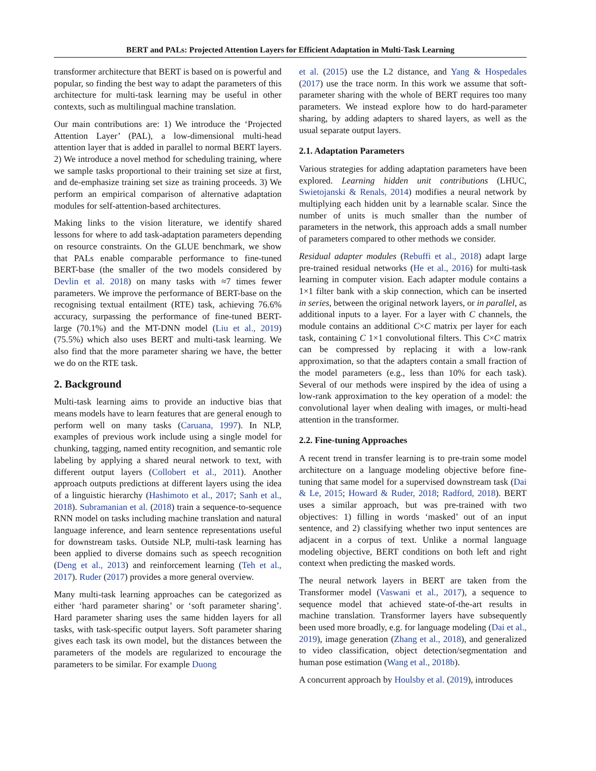BERT and PALs: Projected Attention Layers for Efficient Adaptation in Multi-Task Learning
transformer architecture that BERT is based on is powerful and popular, so finding the best way to adapt the parameters of this architecture for multi-task learning may be useful in other contexts, such as multilingual machine translation.
Our main contributions are: 1) We introduce the ‘Projected Attention Layer’ (PAL), a low-dimensional multi-head attention layer that is added in parallel to normal BERT layers. 2) We introduce a novel method for scheduling training, where we sample tasks proportional to their training set size at first, and de-emphasize training set size as training proceeds. 3) We perform an empirical comparison of alternative adaptation modules for self-attention-based architectures.
Making links to the vision literature, we identify shared lessons for where to add task-adaptation parameters depending on resource constraints. On the GLUE benchmark, we show that PALs enable comparable performance to fine-tuned BERT-base (the smaller of the two models considered by Devlin et al. 2018) on many tasks with ≈7 times fewer parameters. We improve the performance of BERT-base on the recognising textual entailment (RTE) task, achieving 76.6% accuracy, surpassing the performance of fine-tuned BERT-large (70.1%) and the MT-DNN model (Liu et al., 2019) (75.5%) which also uses BERT and multi-task learning. We also find that the more parameter sharing we have, the better we do on the RTE task.
2. Background
Multi-task learning aims to provide an inductive bias that means models have to learn features that are general enough to perform well on many tasks (Caruana, 1997). In NLP, examples of previous work include using a single model for chunking, tagging, named entity recognition, and semantic role labeling by applying a shared neural network to text, with different output layers (Collobert et al., 2011). Another approach outputs predictions at different layers using the idea of a linguistic hierarchy (Hashimoto et al., 2017; Sanh et al., 2018). Subramanian et al. (2018) train a sequence-to-sequence RNN model on tasks including machine translation and natural language inference, and learn sentence representations useful for downstream tasks. Outside NLP, multi-task learning has been applied to diverse domains such as speech recognition (Deng et al., 2013) and reinforcement learning (Teh et al., 2017). Ruder (2017) provides a more general overview.
Many multi-task learning approaches can be categorized as either ‘hard parameter sharing’ or ‘soft parameter sharing’. Hard parameter sharing uses the same hidden layers for all tasks, with task-specific output layers. Soft parameter sharing gives each task its own model, but the distances between the parameters of the models are regularized to encourage the parameters to be similar. For example Duong
et al. (2015) use the L2 distance, and Yang & Hospedales (2017) use the trace norm. In this work we assume that soft-parameter sharing with the whole of BERT requires too many parameters. We instead explore how to do hard-parameter sharing, by adding adapters to shared layers, as well as the usual separate output layers.
2.1. Adaptation Parameters
Various strategies for adding adaptation parameters have been explored. Learning hidden unit contributions (LHUC, Swietojanski & Renals, 2014) modifies a neural network by multiplying each hidden unit by a learnable scalar. Since the number of units is much smaller than the number of parameters in the network, this approach adds a small number of parameters compared to other methods we consider.
Residual adapter modules (Rebuffi et al., 2018) adapt large pre-trained residual networks (He et al., 2016) for multi-task learning in computer vision. Each adapter module contains a 1×1 filter bank with a skip connection, which can be inserted in series, between the original network layers, or in parallel, as additional inputs to a layer. For a layer with C channels, the module contains an additional C×C matrix per layer for each task, containing C 1×1 convolutional filters. This C×C matrix can be compressed by replacing it with a low-rank approximation, so that the adapters contain a small fraction of the model parameters (e.g., less than 10% for each task). Several of our methods were inspired by the idea of using a low-rank approximation to the key operation of a model: the convolutional layer when dealing with images, or multi-head attention in the transformer.
2.2. Fine-tuning Approaches
A recent trend in transfer learning is to pre-train some model architecture on a language modeling objective before fine-tuning that same model for a supervised downstream task (Dai & Le, 2015; Howard & Ruder, 2018; Radford, 2018). BERT uses a similar approach, but was pre-trained with two objectives: 1) filling in words ‘masked’ out of an input sentence, and 2) classifying whether two input sentences are adjacent in a corpus of text. Unlike a normal language modeling objective, BERT conditions on both left and right context when predicting the masked words.
The neural network layers in BERT are taken from the Transformer model (Vaswani et al., 2017), a sequence to sequence model that achieved state-of-the-art results in machine translation. Transformer layers have subsequently been used more broadly, e.g. for language modeling (Dai et al., 2019), image generation (Zhang et al., 2018), and generalized to video classification, object detection/segmentation and human pose estimation (Wang et al., 2018b).
A concurrent approach by Houlsby et al. (2019), introduces